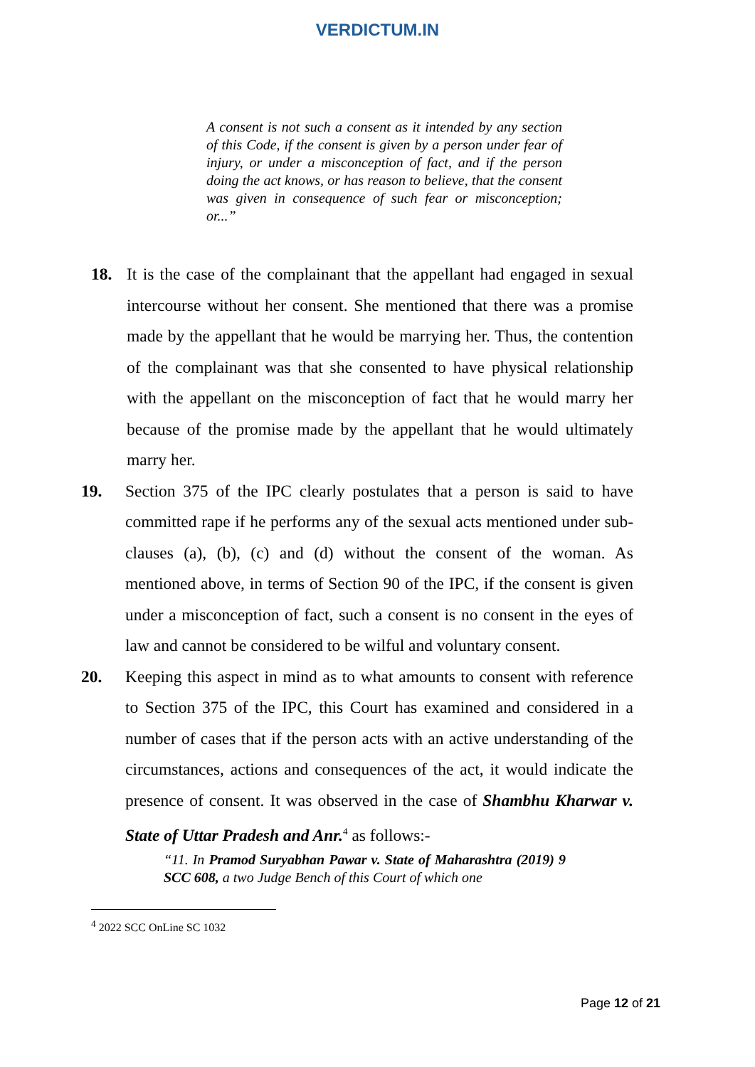VERDICTUM.IN
A consent is not such a consent as it intended by any section of this Code, if the consent is given by a person under fear of injury, or under a misconception of fact, and if the person doing the act knows, or has reason to believe, that the consent was given in consequence of such fear or misconception; or...”
18. It is the case of the complainant that the appellant had engaged in sexual intercourse without her consent. She mentioned that there was a promise made by the appellant that he would be marrying her. Thus, the contention of the complainant was that she consented to have physical relationship with the appellant on the misconception of fact that he would marry her because of the promise made by the appellant that he would ultimately marry her.
19. Section 375 of the IPC clearly postulates that a person is said to have committed rape if he performs any of the sexual acts mentioned under sub-clauses (a), (b), (c) and (d) without the consent of the woman. As mentioned above, in terms of Section 90 of the IPC, if the consent is given under a misconception of fact, such a consent is no consent in the eyes of law and cannot be considered to be wilful and voluntary consent.
20. Keeping this aspect in mind as to what amounts to consent with reference to Section 375 of the IPC, this Court has examined and considered in a number of cases that if the person acts with an active understanding of the circumstances, actions and consequences of the act, it would indicate the presence of consent. It was observed in the case of Shambhu Kharwar v. State of Uttar Pradesh and Anr.<sup>4</sup> as follows:-
“11. In Pramod Suryabhan Pawar v. State of Maharashtra (2019) 9 SCC 608, a two Judge Bench of this Court of which one
<sup>4</sup> 2022 SCC OnLine SC 1032
Page 12 of 21